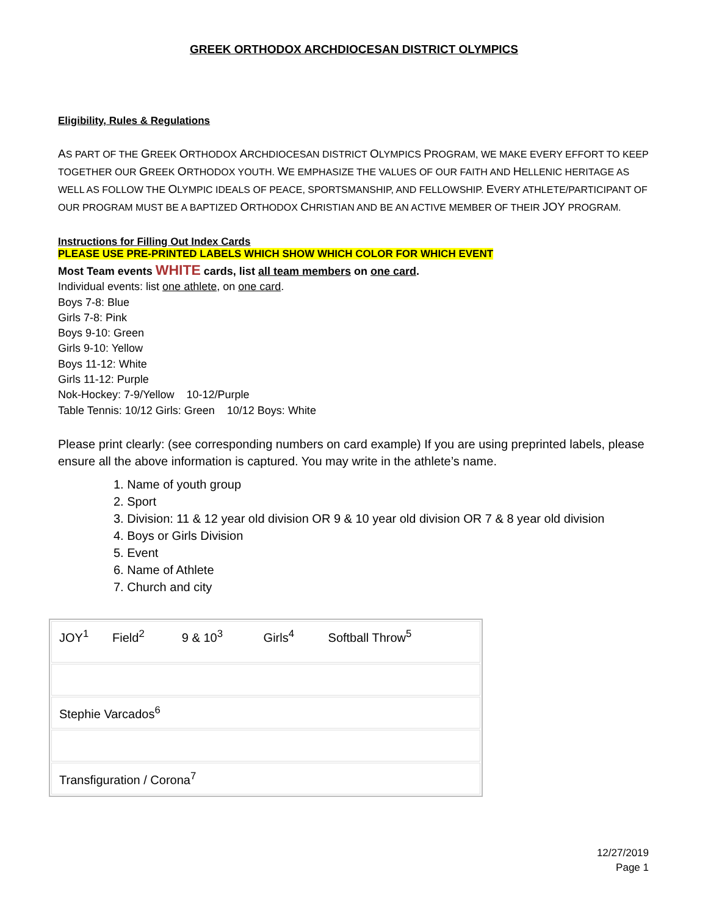GREEK ORTHODOX ARCHDIOCESAN DISTRICT OLYMPICS
Eligibility, Rules & Regulations
AS PART OF THE GREEK ORTHODOX ARCHDIOCESAN DISTRICT OLYMPICS PROGRAM, WE MAKE EVERY EFFORT TO KEEP TOGETHER OUR GREEK ORTHODOX YOUTH. WE EMPHASIZE THE VALUES OF OUR FAITH AND HELLENIC HERITAGE AS WELL AS FOLLOW THE OLYMPIC IDEALS OF PEACE, SPORTSMANSHIP, AND FELLOWSHIP. EVERY ATHLETE/PARTICIPANT OF OUR PROGRAM MUST BE A BAPTIZED ORTHODOX CHRISTIAN AND BE AN ACTIVE MEMBER OF THEIR JOY PROGRAM.
Instructions for Filling Out Index Cards
PLEASE USE PRE-PRINTED LABELS WHICH SHOW WHICH COLOR FOR WHICH EVENT
Most Team events WHITE cards, list all team members on one card.
Individual events: list one athlete, on one card.
Boys 7-8: Blue
Girls 7-8: Pink
Boys 9-10: Green
Girls 9-10: Yellow
Boys 11-12: White
Girls 11-12: Purple
Nok-Hockey: 7-9/Yellow 10-12/Purple
Table Tennis: 10/12 Girls: Green 10/12 Boys: White
Please print clearly: (see corresponding numbers on card example) If you are using preprinted labels, please ensure all the above information is captured. You may write in the athlete’s name.
1. Name of youth group
2. Sport
3. Division: 11 & 12 year old division OR 9 & 10 year old division OR 7 & 8 year old division
4. Boys or Girls Division
5. Event
6. Name of Athlete
7. Church and city
| JOY<sup>1</sup> Field<sup>2</sup> 9 & 10<sup>3</sup> Girls<sup>4</sup> Softball Throw<sup>5</sup> |
| Stephie Varcados<sup>6</sup> |
| Transfiguration / Corona<sup>7</sup> |
12/27/2019
Page 1